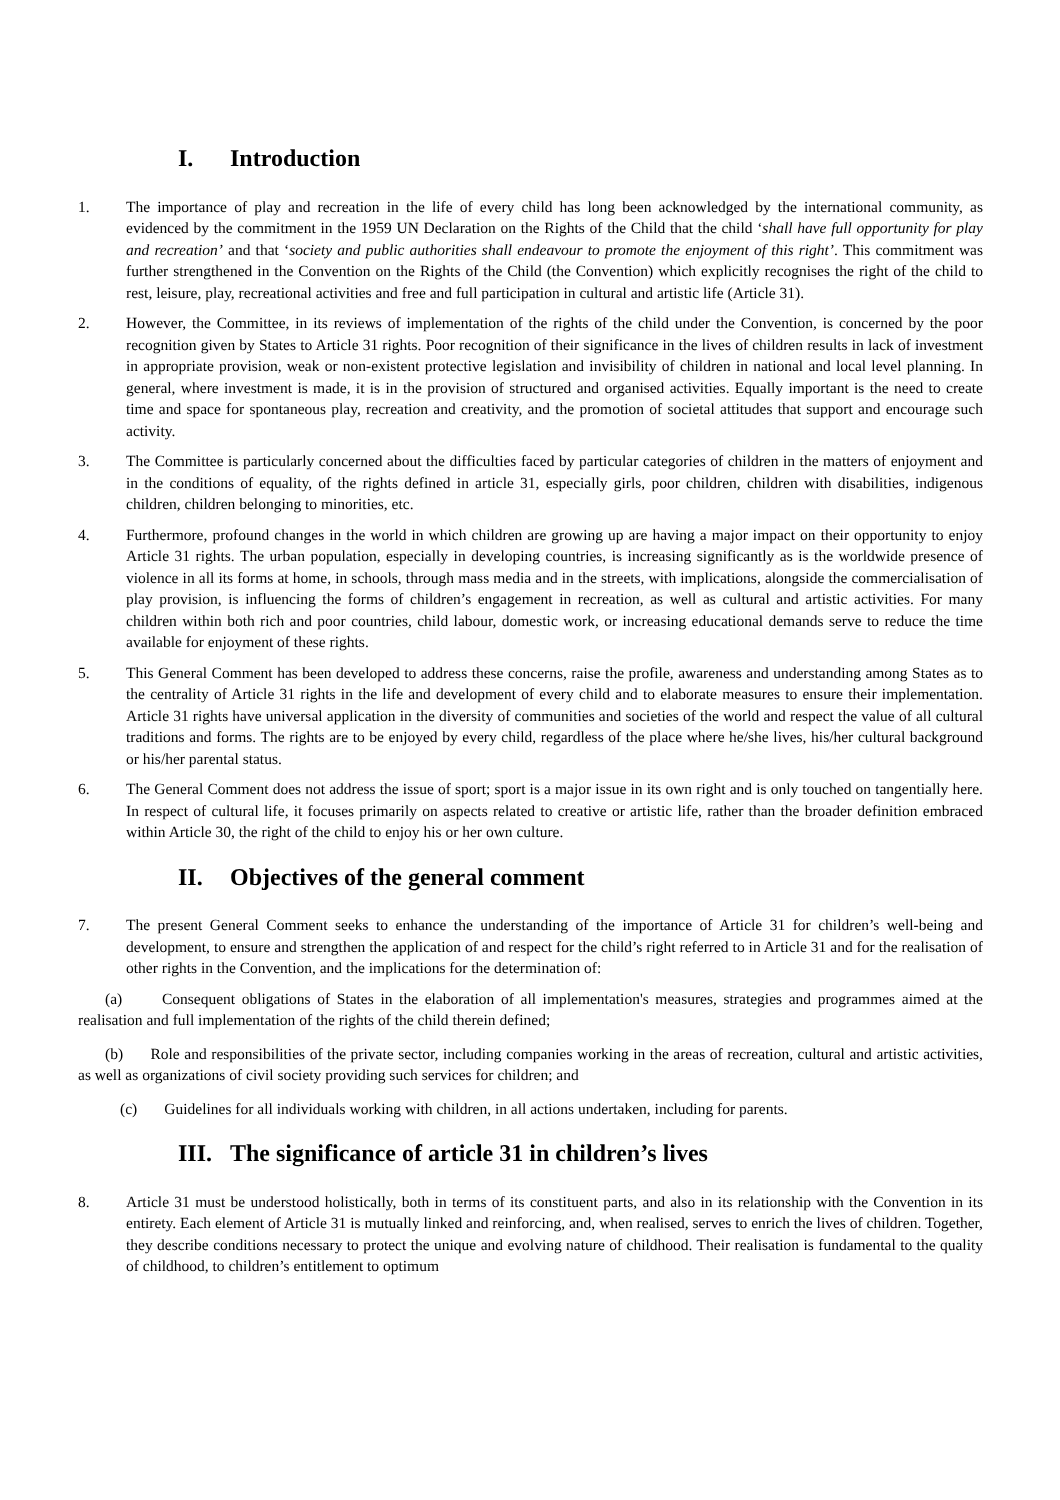I. Introduction
1. The importance of play and recreation in the life of every child has long been acknowledged by the international community, as evidenced by the commitment in the 1959 UN Declaration on the Rights of the Child that the child ‘shall have full opportunity for play and recreation’ and that ‘society and public authorities shall endeavour to promote the enjoyment of this right’. This commitment was further strengthened in the Convention on the Rights of the Child (the Convention) which explicitly recognises the right of the child to rest, leisure, play, recreational activities and free and full participation in cultural and artistic life (Article 31).
2. However, the Committee, in its reviews of implementation of the rights of the child under the Convention, is concerned by the poor recognition given by States to Article 31 rights. Poor recognition of their significance in the lives of children results in lack of investment in appropriate provision, weak or non-existent protective legislation and invisibility of children in national and local level planning. In general, where investment is made, it is in the provision of structured and organised activities. Equally important is the need to create time and space for spontaneous play, recreation and creativity, and the promotion of societal attitudes that support and encourage such activity.
3. The Committee is particularly concerned about the difficulties faced by particular categories of children in the matters of enjoyment and in the conditions of equality, of the rights defined in article 31, especially girls, poor children, children with disabilities, indigenous children, children belonging to minorities, etc.
4. Furthermore, profound changes in the world in which children are growing up are having a major impact on their opportunity to enjoy Article 31 rights. The urban population, especially in developing countries, is increasing significantly as is the worldwide presence of violence in all its forms at home, in schools, through mass media and in the streets, with implications, alongside the commercialisation of play provision, is influencing the forms of children’s engagement in recreation, as well as cultural and artistic activities. For many children within both rich and poor countries, child labour, domestic work, or increasing educational demands serve to reduce the time available for enjoyment of these rights.
5. This General Comment has been developed to address these concerns, raise the profile, awareness and understanding among States as to the centrality of Article 31 rights in the life and development of every child and to elaborate measures to ensure their implementation. Article 31 rights have universal application in the diversity of communities and societies of the world and respect the value of all cultural traditions and forms. The rights are to be enjoyed by every child, regardless of the place where he/she lives, his/her cultural background or his/her parental status.
6. The General Comment does not address the issue of sport; sport is a major issue in its own right and is only touched on tangentially here. In respect of cultural life, it focuses primarily on aspects related to creative or artistic life, rather than the broader definition embraced within Article 30, the right of the child to enjoy his or her own culture.
II. Objectives of the general comment
7. The present General Comment seeks to enhance the understanding of the importance of Article 31 for children’s well-being and development, to ensure and strengthen the application of and respect for the child’s right referred to in Article 31 and for the realisation of other rights in the Convention, and the implications for the determination of:
(a) Consequent obligations of States in the elaboration of all implementation's measures, strategies and programmes aimed at the realisation and full implementation of the rights of the child therein defined;
(b) Role and responsibilities of the private sector, including companies working in the areas of recreation, cultural and artistic activities, as well as organizations of civil society providing such services for children; and
(c) Guidelines for all individuals working with children, in all actions undertaken, including for parents.
III. The significance of article 31 in children’s lives
8. Article 31 must be understood holistically, both in terms of its constituent parts, and also in its relationship with the Convention in its entirety. Each element of Article 31 is mutually linked and reinforcing, and, when realised, serves to enrich the lives of children. Together, they describe conditions necessary to protect the unique and evolving nature of childhood. Their realisation is fundamental to the quality of childhood, to children’s entitlement to optimum